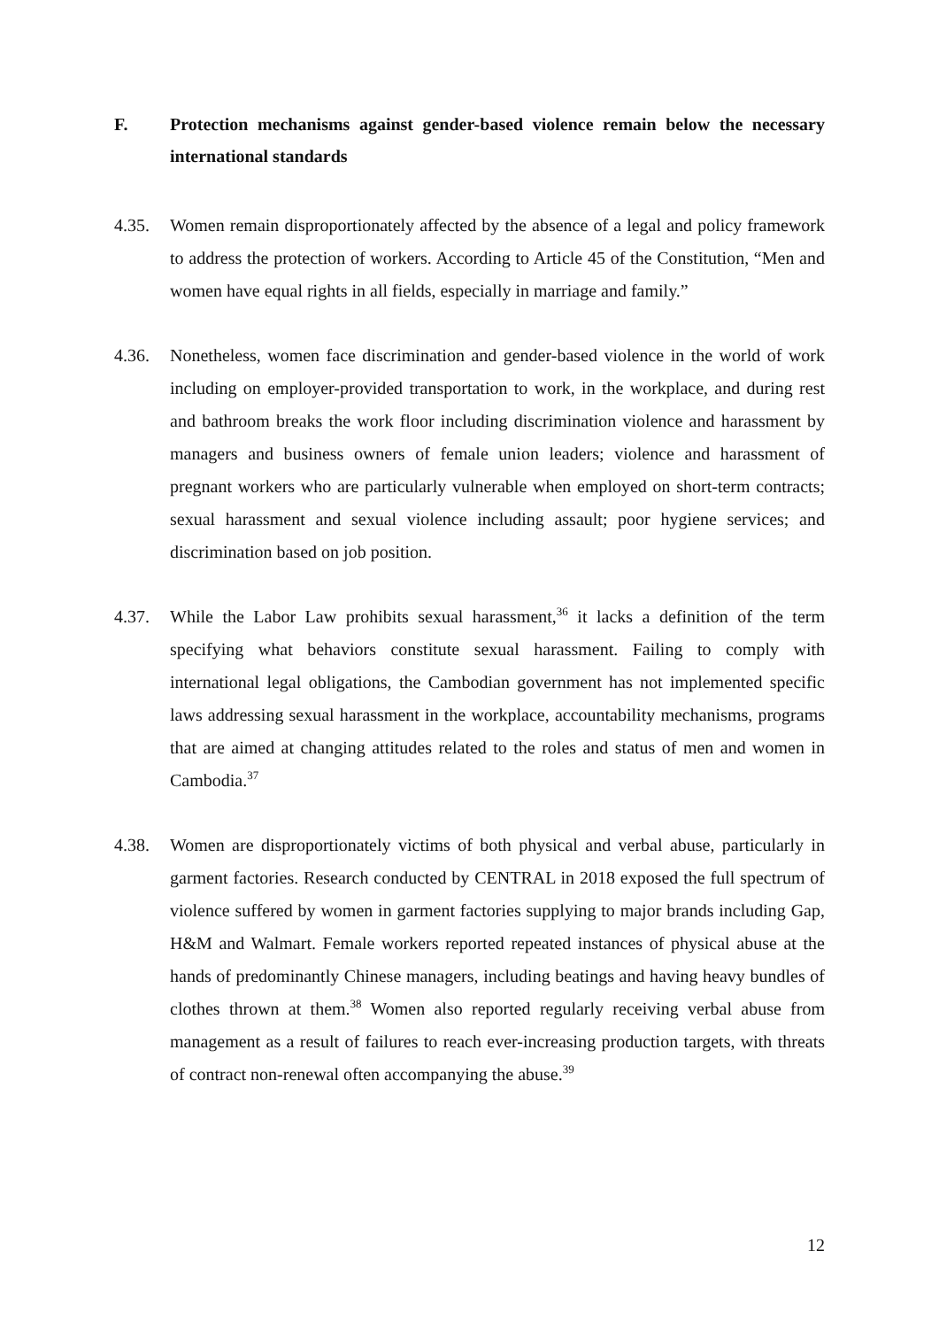F. Protection mechanisms against gender-based violence remain below the necessary international standards
4.35. Women remain disproportionately affected by the absence of a legal and policy framework to address the protection of workers. According to Article 45 of the Constitution, “Men and women have equal rights in all fields, especially in marriage and family.”
4.36. Nonetheless, women face discrimination and gender-based violence in the world of work including on employer-provided transportation to work, in the workplace, and during rest and bathroom breaks the work floor including discrimination violence and harassment by managers and business owners of female union leaders; violence and harassment of pregnant workers who are particularly vulnerable when employed on short-term contracts; sexual harassment and sexual violence including assault; poor hygiene services; and discrimination based on job position.
4.37. While the Labor Law prohibits sexual harassment,<sup>36</sup> it lacks a definition of the term specifying what behaviors constitute sexual harassment. Failing to comply with international legal obligations, the Cambodian government has not implemented specific laws addressing sexual harassment in the workplace, accountability mechanisms, programs that are aimed at changing attitudes related to the roles and status of men and women in Cambodia.<sup>37</sup>
4.38. Women are disproportionately victims of both physical and verbal abuse, particularly in garment factories. Research conducted by CENTRAL in 2018 exposed the full spectrum of violence suffered by women in garment factories supplying to major brands including Gap, H&M and Walmart. Female workers reported repeated instances of physical abuse at the hands of predominantly Chinese managers, including beatings and having heavy bundles of clothes thrown at them.<sup>38</sup> Women also reported regularly receiving verbal abuse from management as a result of failures to reach ever-increasing production targets, with threats of contract non-renewal often accompanying the abuse.<sup>39</sup>
12